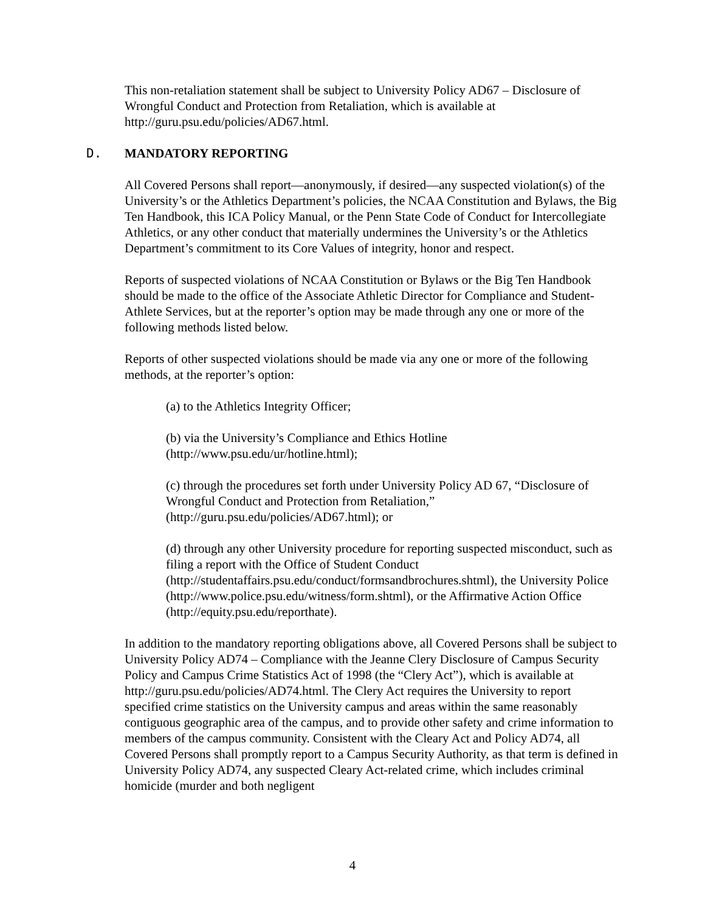This non-retaliation statement shall be subject to University Policy AD67 – Disclosure of Wrongful Conduct and Protection from Retaliation, which is available at http://guru.psu.edu/policies/AD67.html.
D. MANDATORY REPORTING
All Covered Persons shall report—anonymously, if desired—any suspected violation(s) of the University’s or the Athletics Department’s policies, the NCAA Constitution and Bylaws, the Big Ten Handbook, this ICA Policy Manual, or the Penn State Code of Conduct for Intercollegiate Athletics, or any other conduct that materially undermines the University’s or the Athletics Department’s commitment to its Core Values of integrity, honor and respect.
Reports of suspected violations of NCAA Constitution or Bylaws or the Big Ten Handbook should be made to the office of the Associate Athletic Director for Compliance and Student-Athlete Services, but at the reporter’s option may be made through any one or more of the following methods listed below.
Reports of other suspected violations should be made via any one or more of the following methods, at the reporter’s option:
(a) to the Athletics Integrity Officer;
(b) via the University’s Compliance and Ethics Hotline (http://www.psu.edu/ur/hotline.html);
(c) through the procedures set forth under University Policy AD 67, “Disclosure of Wrongful Conduct and Protection from Retaliation,” (http://guru.psu.edu/policies/AD67.html); or
(d) through any other University procedure for reporting suspected misconduct, such as filing a report with the Office of Student Conduct (http://studentaffairs.psu.edu/conduct/formsandbrochures.shtml), the University Police (http://www.police.psu.edu/witness/form.shtml), or the Affirmative Action Office (http://equity.psu.edu/reporthate).
In addition to the mandatory reporting obligations above, all Covered Persons shall be subject to University Policy AD74 – Compliance with the Jeanne Clery Disclosure of Campus Security Policy and Campus Crime Statistics Act of 1998 (the “Clery Act”), which is available at http://guru.psu.edu/policies/AD74.html. The Clery Act requires the University to report specified crime statistics on the University campus and areas within the same reasonably contiguous geographic area of the campus, and to provide other safety and crime information to members of the campus community. Consistent with the Cleary Act and Policy AD74, all Covered Persons shall promptly report to a Campus Security Authority, as that term is defined in University Policy AD74, any suspected Cleary Act-related crime, which includes criminal homicide (murder and both negligent
4